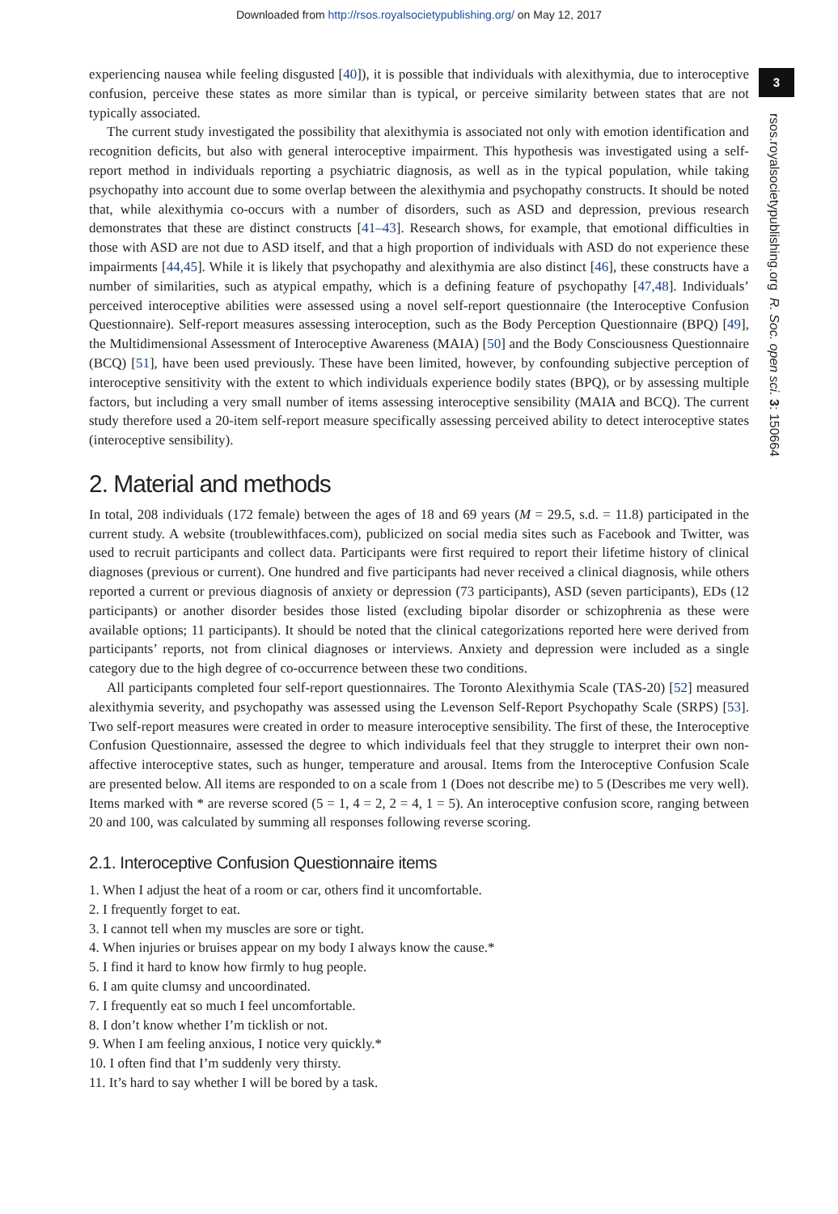Downloaded from http://rsos.royalsocietypublishing.org/ on May 12, 2017
3
rsos.royalsocietypublishing.org R. Soc. open sci. 3: 150664
experiencing nausea while feeling disgusted [40]), it is possible that individuals with alexithymia, due to interoceptive confusion, perceive these states as more similar than is typical, or perceive similarity between states that are not typically associated.
The current study investigated the possibility that alexithymia is associated not only with emotion identification and recognition deficits, but also with general interoceptive impairment. This hypothesis was investigated using a self-report method in individuals reporting a psychiatric diagnosis, as well as in the typical population, while taking psychopathy into account due to some overlap between the alexithymia and psychopathy constructs. It should be noted that, while alexithymia co-occurs with a number of disorders, such as ASD and depression, previous research demonstrates that these are distinct constructs [41–43]. Research shows, for example, that emotional difficulties in those with ASD are not due to ASD itself, and that a high proportion of individuals with ASD do not experience these impairments [44,45]. While it is likely that psychopathy and alexithymia are also distinct [46], these constructs have a number of similarities, such as atypical empathy, which is a defining feature of psychopathy [47,48]. Individuals’ perceived interoceptive abilities were assessed using a novel self-report questionnaire (the Interoceptive Confusion Questionnaire). Self-report measures assessing interoception, such as the Body Perception Questionnaire (BPQ) [49], the Multidimensional Assessment of Interoceptive Awareness (MAIA) [50] and the Body Consciousness Questionnaire (BCQ) [51], have been used previously. These have been limited, however, by confounding subjective perception of interoceptive sensitivity with the extent to which individuals experience bodily states (BPQ), or by assessing multiple factors, but including a very small number of items assessing interoceptive sensibility (MAIA and BCQ). The current study therefore used a 20-item self-report measure specifically assessing perceived ability to detect interoceptive states (interoceptive sensibility).
2. Material and methods
In total, 208 individuals (172 female) between the ages of 18 and 69 years (M = 29.5, s.d. = 11.8) participated in the current study. A website (troublewithfaces.com), publicized on social media sites such as Facebook and Twitter, was used to recruit participants and collect data. Participants were first required to report their lifetime history of clinical diagnoses (previous or current). One hundred and five participants had never received a clinical diagnosis, while others reported a current or previous diagnosis of anxiety or depression (73 participants), ASD (seven participants), EDs (12 participants) or another disorder besides those listed (excluding bipolar disorder or schizophrenia as these were available options; 11 participants). It should be noted that the clinical categorizations reported here were derived from participants’ reports, not from clinical diagnoses or interviews. Anxiety and depression were included as a single category due to the high degree of co-occurrence between these two conditions.
All participants completed four self-report questionnaires. The Toronto Alexithymia Scale (TAS-20) [52] measured alexithymia severity, and psychopathy was assessed using the Levenson Self-Report Psychopathy Scale (SRPS) [53]. Two self-report measures were created in order to measure interoceptive sensibility. The first of these, the Interoceptive Confusion Questionnaire, assessed the degree to which individuals feel that they struggle to interpret their own non-affective interoceptive states, such as hunger, temperature and arousal. Items from the Interoceptive Confusion Scale are presented below. All items are responded to on a scale from 1 (Does not describe me) to 5 (Describes me very well). Items marked with * are reverse scored (5 = 1, 4 = 2, 2 = 4, 1 = 5). An interoceptive confusion score, ranging between 20 and 100, was calculated by summing all responses following reverse scoring.
2.1. Interoceptive Confusion Questionnaire items
1. When I adjust the heat of a room or car, others find it uncomfortable.
2. I frequently forget to eat.
3. I cannot tell when my muscles are sore or tight.
4. When injuries or bruises appear on my body I always know the cause.*
5. I find it hard to know how firmly to hug people.
6. I am quite clumsy and uncoordinated.
7. I frequently eat so much I feel uncomfortable.
8. I don’t know whether I’m ticklish or not.
9. When I am feeling anxious, I notice very quickly.*
10. I often find that I’m suddenly very thirsty.
11. It’s hard to say whether I will be bored by a task.